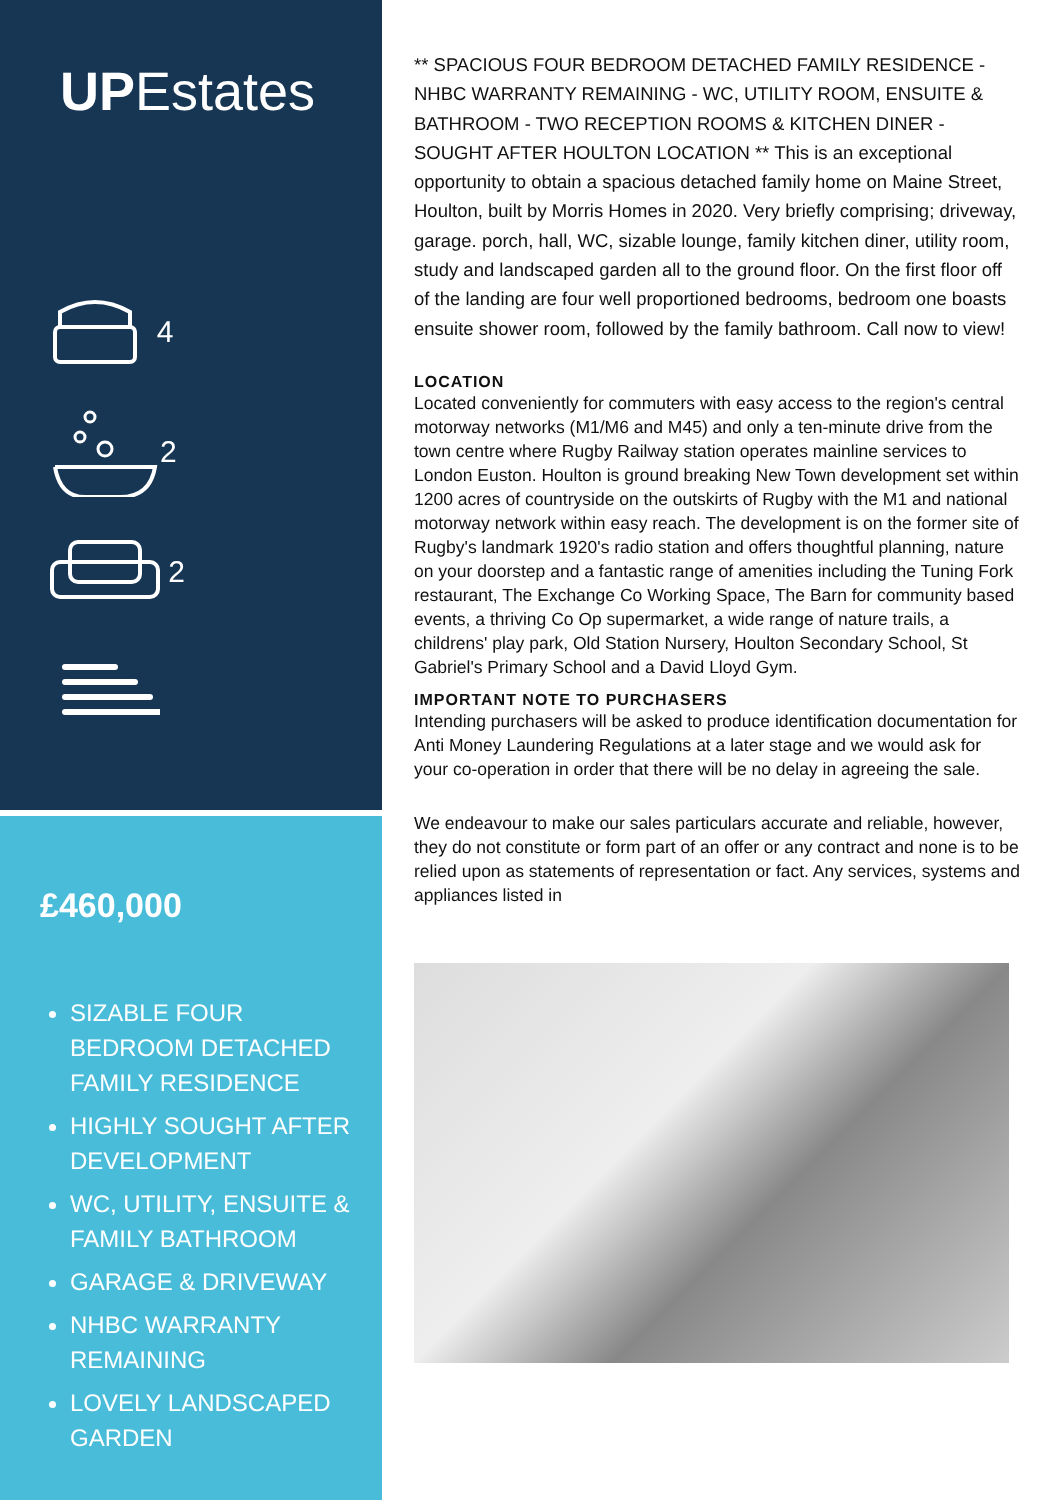UPEstates
4
2
2
£460,000
SIZABLE FOUR BEDROOM DETACHED FAMILY RESIDENCE
HIGHLY SOUGHT AFTER DEVELOPMENT
WC, UTILITY, ENSUITE & FAMILY BATHROOM
GARAGE & DRIVEWAY
NHBC WARRANTY REMAINING
LOVELY LANDSCAPED GARDEN
** SPACIOUS FOUR BEDROOM DETACHED FAMILY RESIDENCE - NHBC WARRANTY REMAINING - WC, UTILITY ROOM, ENSUITE & BATHROOM - TWO RECEPTION ROOMS & KITCHEN DINER - SOUGHT AFTER HOULTON LOCATION ** This is an exceptional opportunity to obtain a spacious detached family home on Maine Street, Houlton, built by Morris Homes in 2020. Very briefly comprising; driveway, garage. porch, hall, WC, sizable lounge, family kitchen diner, utility room, study and landscaped garden all to the ground floor. On the first floor off of the landing are four well proportioned bedrooms, bedroom one boasts ensuite shower room, followed by the family bathroom. Call now to view!
LOCATION
Located conveniently for commuters with easy access to the region's central motorway networks (M1/M6 and M45) and only a ten-minute drive from the town centre where Rugby Railway station operates mainline services to London Euston. Houlton is ground breaking New Town development set within 1200 acres of countryside on the outskirts of Rugby with the M1 and national motorway network within easy reach. The development is on the former site of Rugby's landmark 1920's radio station and offers thoughtful planning, nature on your doorstep and a fantastic range of amenities including the Tuning Fork restaurant, The Exchange Co Working Space, The Barn for community based events, a thriving Co Op supermarket, a wide range of nature trails, a childrens' play park, Old Station Nursery, Houlton Secondary School, St Gabriel's Primary School and a David Lloyd Gym.
IMPORTANT NOTE TO PURCHASERS
Intending purchasers will be asked to produce identification documentation for Anti Money Laundering Regulations at a later stage and we would ask for your co-operation in order that there will be no delay in agreeing the sale.
We endeavour to make our sales particulars accurate and reliable, however, they do not constitute or form part of an offer or any contract and none is to be relied upon as statements of representation or fact. Any services, systems and appliances listed in